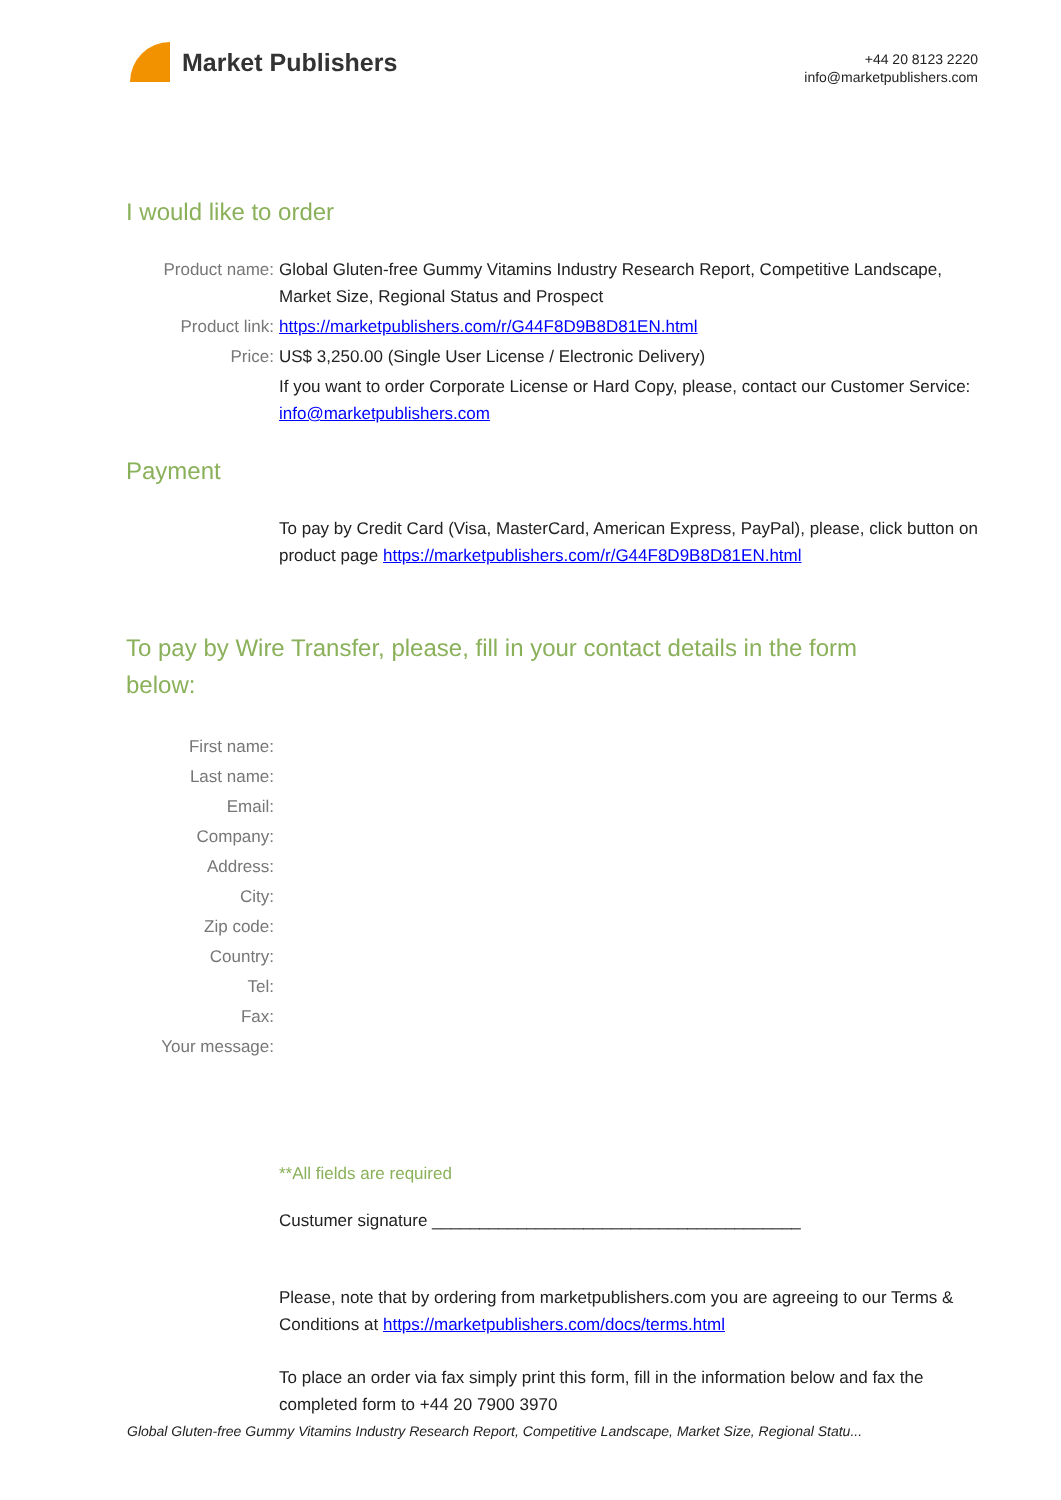Market Publishers
+44 20 8123 2220
info@marketpublishers.com
I would like to order
Product name: Global Gluten-free Gummy Vitamins Industry Research Report, Competitive Landscape, Market Size, Regional Status and Prospect
Product link: https://marketpublishers.com/r/G44F8D9B8D81EN.html
Price: US$ 3,250.00 (Single User License / Electronic Delivery)
If you want to order Corporate License or Hard Copy, please, contact our Customer Service:
info@marketpublishers.com
Payment
To pay by Credit Card (Visa, MasterCard, American Express, PayPal), please, click button on product page https://marketpublishers.com/r/G44F8D9B8D81EN.html
To pay by Wire Transfer, please, fill in your contact details in the form below:
First name:
Last name:
Email:
Company:
Address:
City:
Zip code:
Country:
Tel:
Fax:
Your message:
**All fields are required
Custumer signature _______________________________________
Please, note that by ordering from marketpublishers.com you are agreeing to our Terms & Conditions at https://marketpublishers.com/docs/terms.html
To place an order via fax simply print this form, fill in the information below and fax the completed form to +44 20 7900 3970
Global Gluten-free Gummy Vitamins Industry Research Report, Competitive Landscape, Market Size, Regional Statu...